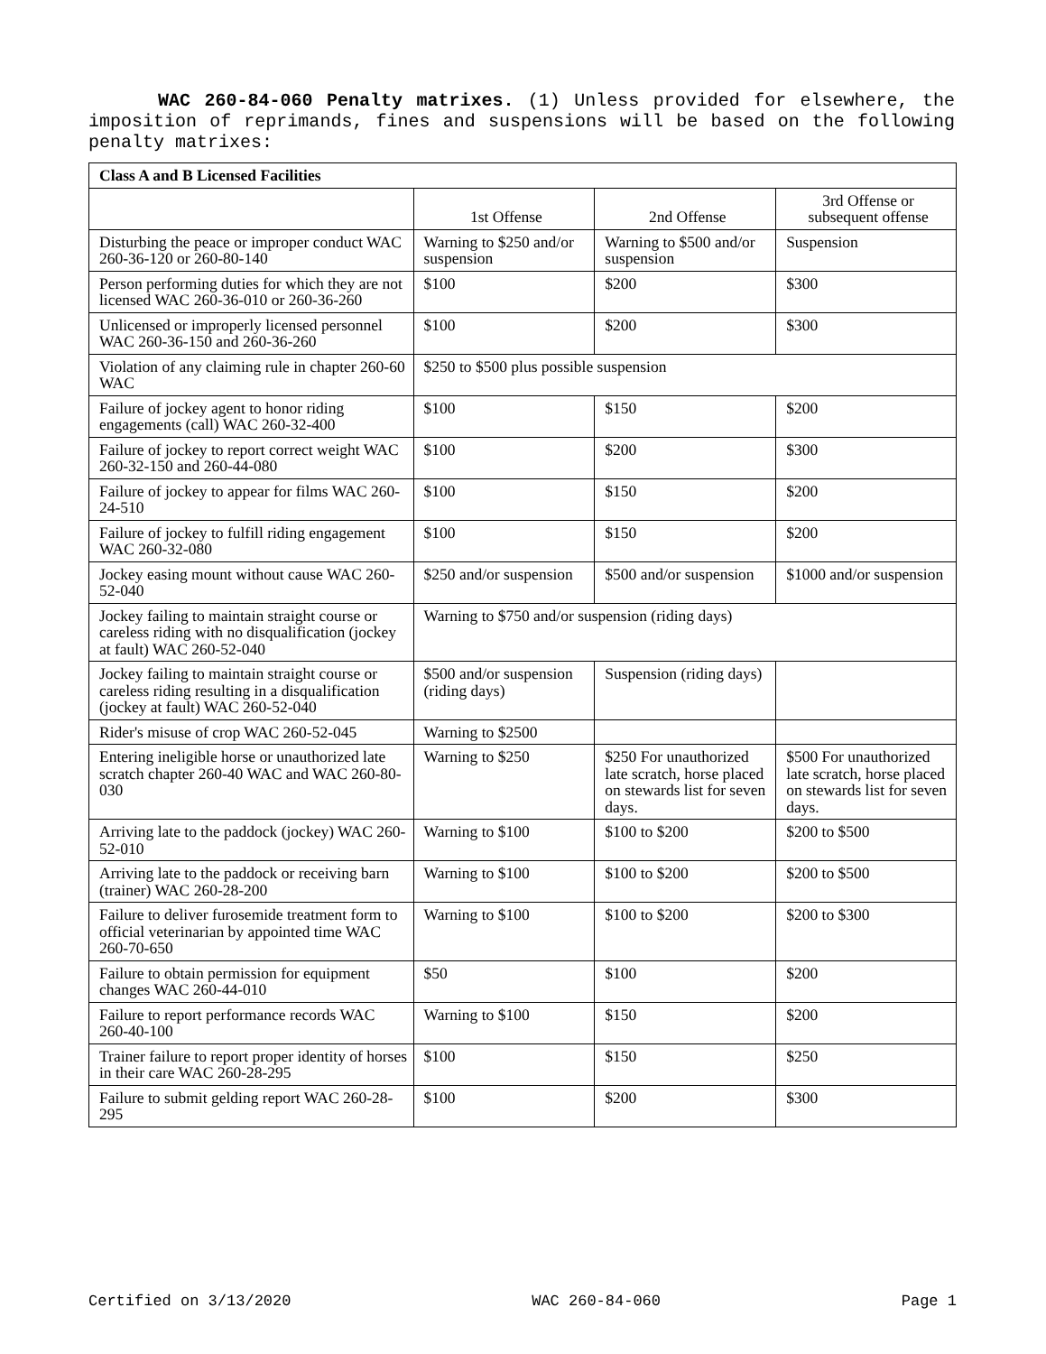WAC 260-84-060 Penalty matrixes. (1) Unless provided for elsewhere, the imposition of reprimands, fines and suspensions will be based on the following penalty matrixes:
| Class A and B Licensed Facilities | | | |
| --- | --- | --- | --- |
| | 1st Offense | 2nd Offense | 3rd Offense or subsequent offense |
| Disturbing the peace or improper conduct WAC 260-36-120 or 260-80-140 | Warning to $250 and/or suspension | Warning to $500 and/or suspension | Suspension |
| Person performing duties for which they are not licensed WAC 260-36-010 or 260-36-260 | $100 | $200 | $300 |
| Unlicensed or improperly licensed personnel WAC 260-36-150 and 260-36-260 | $100 | $200 | $300 |
| Violation of any claiming rule in chapter 260-60 WAC | $250 to $500 plus possible suspension | | |
| Failure of jockey agent to honor riding engagements (call) WAC 260-32-400 | $100 | $150 | $200 |
| Failure of jockey to report correct weight WAC 260-32-150 and 260-44-080 | $100 | $200 | $300 |
| Failure of jockey to appear for films WAC 260-24-510 | $100 | $150 | $200 |
| Failure of jockey to fulfill riding engagement WAC 260-32-080 | $100 | $150 | $200 |
| Jockey easing mount without cause WAC 260-52-040 | $250 and/or suspension | $500 and/or suspension | $1000 and/or suspension |
| Jockey failing to maintain straight course or careless riding with no disqualification (jockey at fault) WAC 260-52-040 | Warning to $750 and/or suspension (riding days) | | |
| Jockey failing to maintain straight course or careless riding resulting in a disqualification (jockey at fault) WAC 260-52-040 | $500 and/or suspension (riding days) | Suspension (riding days) | |
| Rider's misuse of crop WAC 260-52-045 | Warning to $2500 | | |
| Entering ineligible horse or unauthorized late scratch chapter 260-40 WAC and WAC 260-80-030 | Warning to $250 | $250 For unauthorized late scratch, horse placed on stewards list for seven days. | $500 For unauthorized late scratch, horse placed on stewards list for seven days. |
| Arriving late to the paddock (jockey) WAC 260-52-010 | Warning to $100 | $100 to $200 | $200 to $500 |
| Arriving late to the paddock or receiving barn (trainer) WAC 260-28-200 | Warning to $100 | $100 to $200 | $200 to $500 |
| Failure to deliver furosemide treatment form to official veterinarian by appointed time WAC 260-70-650 | Warning to $100 | $100 to $200 | $200 to $300 |
| Failure to obtain permission for equipment changes WAC 260-44-010 | $50 | $100 | $200 |
| Failure to report performance records WAC 260-40-100 | Warning to $100 | $150 | $200 |
| Trainer failure to report proper identity of horses in their care WAC 260-28-295 | $100 | $150 | $250 |
| Failure to submit gelding report WAC 260-28-295 | $100 | $200 | $300 |
Certified on 3/13/2020 WAC 260-84-060 Page 1